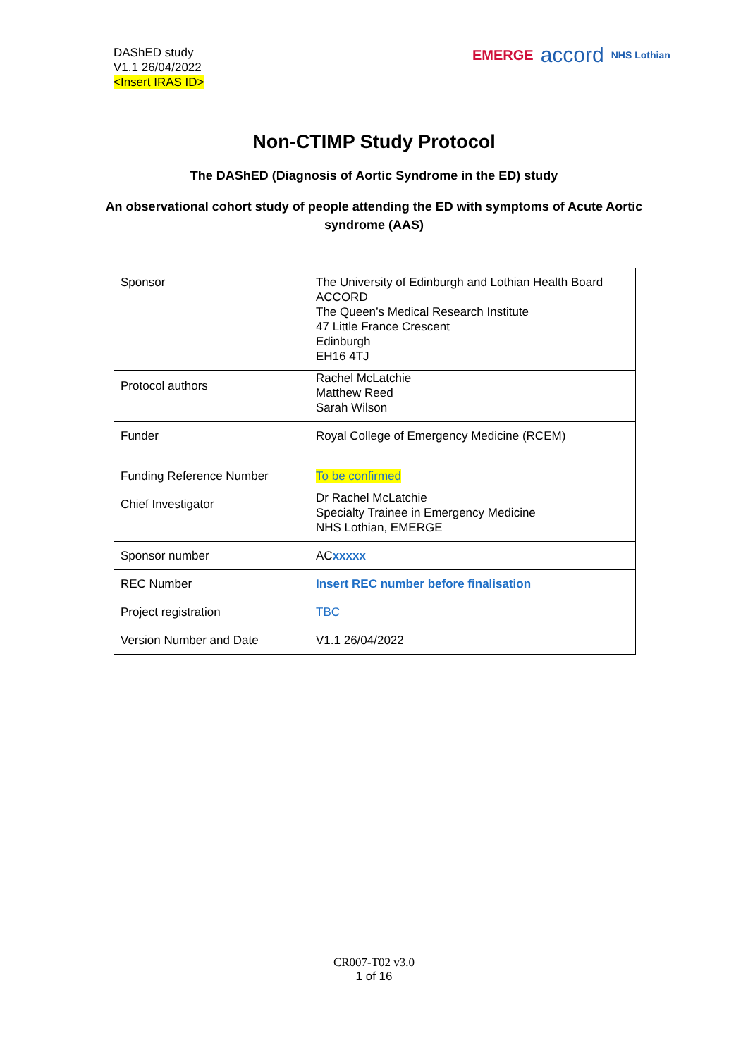DAShED study
V1.1 26/04/2022
<Insert IRAS ID>
EMERGE accord NHS Lothian
Non-CTIMP Study Protocol
The DAShED (Diagnosis of Aortic Syndrome in the ED) study
An observational cohort study of people attending the ED with symptoms of Acute Aortic syndrome (AAS)
| Sponsor | The University of Edinburgh and Lothian Health Board ACCORD The Queen’s Medical Research Institute 47 Little France Crescent Edinburgh EH16 4TJ |
| Protocol authors | Rachel McLatchie Matthew Reed Sarah Wilson |
| Funder | Royal College of Emergency Medicine (RCEM) |
| Funding Reference Number | To be confirmed |
| Chief Investigator | Dr Rachel McLatchie Specialty Trainee in Emergency Medicine NHS Lothian, EMERGE |
| Sponsor number | AC xxxxx |
| REC Number | Insert REC number before finalisation |
| Project registration | TBC |
| Version Number and Date | V1.1 26/04/2022 |
CR007-T02 v3.0
1 of 16